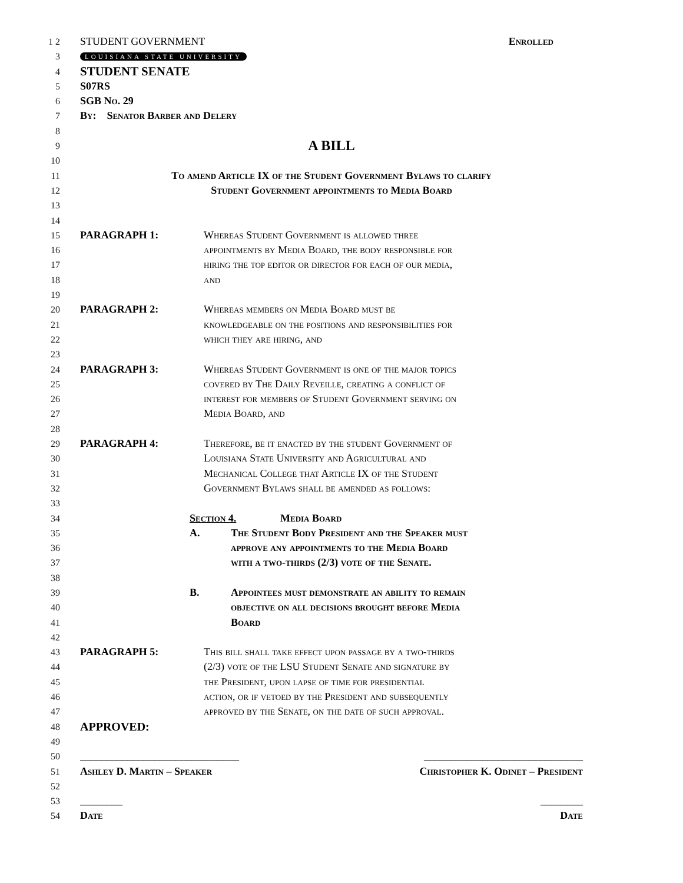1 2 STUDENT GOVERNMENT Enrolled
3
LOUISIANA STATE UNIVERSITY
4
STUDENT SENATE
5 S07RS
6 SGB No. 29
7 By: Senator Barber and Delery
8
9
A BILL
10
11 To amend Article IX of the Student Government Bylaws to clarify
12 Student Government appointments to Media Board
13
14
15 PARAGRAPH 1: Whereas Student Government is allowed three
16 appointments by Media Board, the body responsible for
17 hiring the top editor or director for each of our media,
18 and
19
20 PARAGRAPH 2: Whereas members on Media Board must be
21 knowledgeable on the positions and responsibilities for
22 which they are hiring, and
23
24 PARAGRAPH 3: Whereas Student Government is one of the major topics
25 covered by The Daily Reveille, creating a conflict of
26 interest for members of Student Government serving on
27 Media Board, and
28
29 PARAGRAPH 4: Therefore, be it enacted by the student Government of
30 Louisiana State University and Agricultural and
31 Mechanical College that Article IX of the Student
32 Government Bylaws shall be amended as follows:
33
34 Section 4. Media Board
35 A. The Student Body President and the Speaker must
36 approve any appointments to the Media Board
37 with a two-thirds (2/3) vote of the Senate.
38
39 B. Appointees must demonstrate an ability to remain
40 objective on all decisions brought before Media
41 Board
42
43 PARAGRAPH 5: This bill shall take effect upon passage by a two-thirds
44 (2/3) vote of the LSU Student Senate and signature by
45 the President, upon lapse of time for presidential
46 action, or if vetoed by the President and subsequently
47 approved by the Senate, on the date of such approval.
48
APPROVED:
49
50 ______________________________ ______________________________
51 Ashley D. Martin – Speaker Christopher K. Odinet – President
52
53 ________ ________
54 Date Date